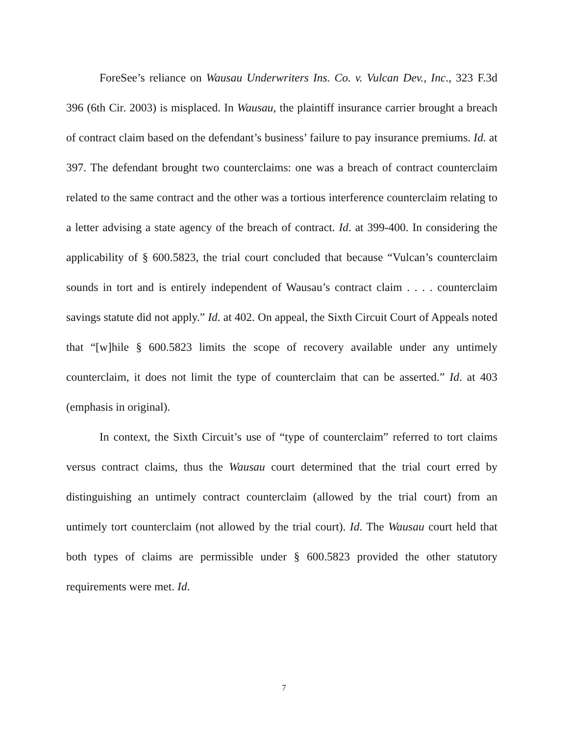ForeSee’s reliance on Wausau Underwriters Ins. Co. v. Vulcan Dev., Inc., 323 F.3d 396 (6th Cir. 2003) is misplaced. In Wausau, the plaintiff insurance carrier brought a breach of contract claim based on the defendant’s business’ failure to pay insurance premiums. Id. at 397. The defendant brought two counterclaims: one was a breach of contract counterclaim related to the same contract and the other was a tortious interference counterclaim relating to a letter advising a state agency of the breach of contract. Id. at 399-400. In considering the applicability of § 600.5823, the trial court concluded that because “Vulcan’s counterclaim sounds in tort and is entirely independent of Wausau’s contract claim . . . . counterclaim savings statute did not apply.” Id. at 402. On appeal, the Sixth Circuit Court of Appeals noted that “[w]hile § 600.5823 limits the scope of recovery available under any untimely counterclaim, it does not limit the type of counterclaim that can be asserted.” Id. at 403 (emphasis in original).
In context, the Sixth Circuit’s use of “type of counterclaim” referred to tort claims versus contract claims, thus the Wausau court determined that the trial court erred by distinguishing an untimely contract counterclaim (allowed by the trial court) from an untimely tort counterclaim (not allowed by the trial court). Id. The Wausau court held that both types of claims are permissible under § 600.5823 provided the other statutory requirements were met. Id.
7